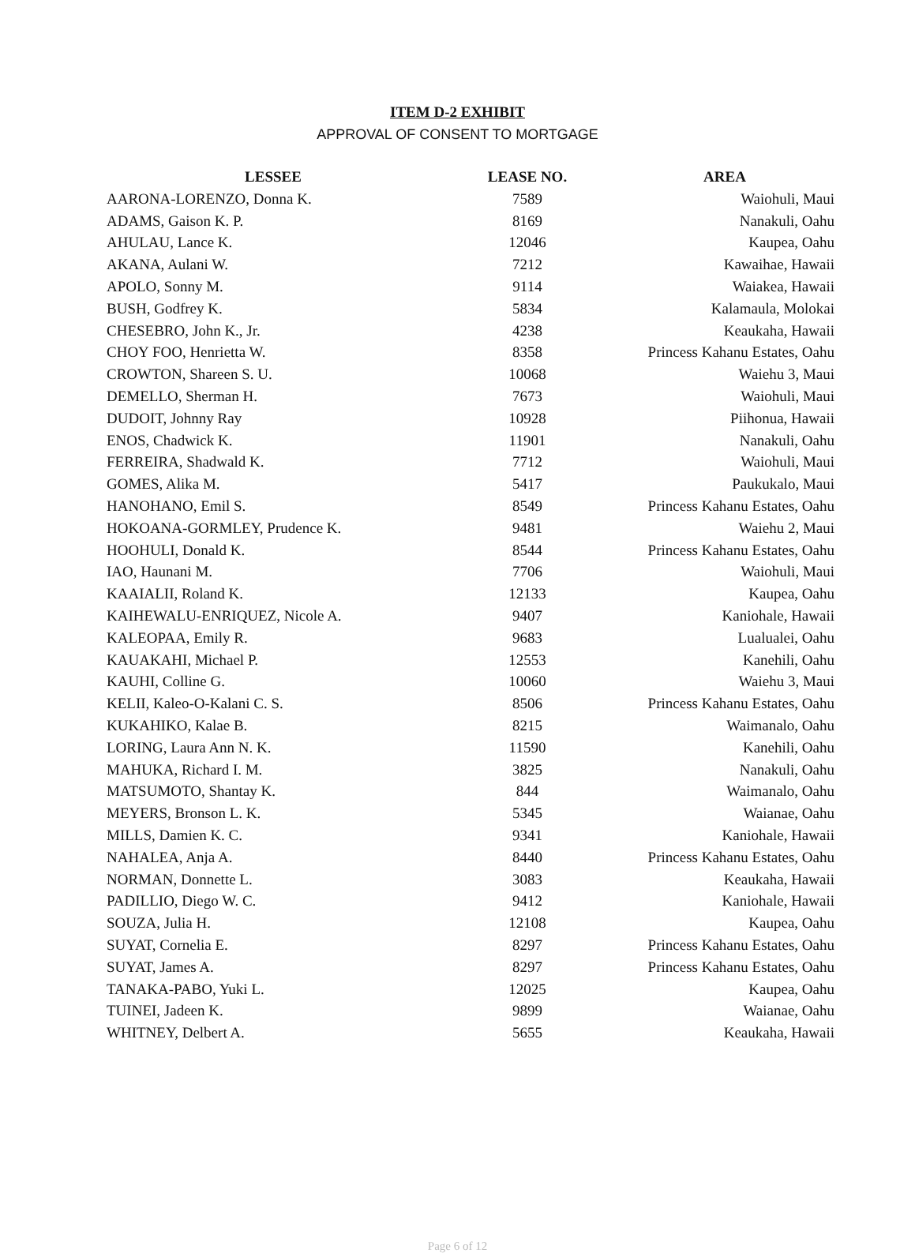ITEM D-2 EXHIBIT
APPROVAL OF CONSENT TO MORTGAGE
| LESSEE | LEASE NO. | AREA |
| --- | --- | --- |
| AARONA-LORENZO, Donna K. | 7589 | Waiohuli, Maui |
| ADAMS, Gaison K. P. | 8169 | Nanakuli, Oahu |
| AHULAU, Lance K. | 12046 | Kaupea, Oahu |
| AKANA, Aulani W. | 7212 | Kawaihae, Hawaii |
| APOLO, Sonny M. | 9114 | Waiakea, Hawaii |
| BUSH, Godfrey K. | 5834 | Kalamaula, Molokai |
| CHESEBRO, John K., Jr. | 4238 | Keaukaha, Hawaii |
| CHOY FOO, Henrietta W. | 8358 | Princess Kahanu Estates, Oahu |
| CROWTON, Shareen S. U. | 10068 | Waiehu 3, Maui |
| DEMELLO, Sherman H. | 7673 | Waiohuli, Maui |
| DUDOIT, Johnny Ray | 10928 | Piihonua, Hawaii |
| ENOS, Chadwick K. | 11901 | Nanakuli, Oahu |
| FERREIRA, Shadwald K. | 7712 | Waiohuli, Maui |
| GOMES, Alika M. | 5417 | Paukukalo, Maui |
| HANOHANO, Emil S. | 8549 | Princess Kahanu Estates, Oahu |
| HOKOANA-GORMLEY, Prudence K. | 9481 | Waiehu 2, Maui |
| HOOHULI, Donald K. | 8544 | Princess Kahanu Estates, Oahu |
| IAO, Haunani M. | 7706 | Waiohuli, Maui |
| KAAIALII, Roland K. | 12133 | Kaupea, Oahu |
| KAIHEWALU-ENRIQUEZ, Nicole A. | 9407 | Kaniohale, Hawaii |
| KALEOPAA, Emily R. | 9683 | Lualualei, Oahu |
| KAUAKAHI, Michael P. | 12553 | Kanehili, Oahu |
| KAUHI, Colline G. | 10060 | Waiehu 3, Maui |
| KELII, Kaleo-O-Kalani C. S. | 8506 | Princess Kahanu Estates, Oahu |
| KUKAHIKO, Kalae B. | 8215 | Waimanalo, Oahu |
| LORING, Laura Ann N. K. | 11590 | Kanehili, Oahu |
| MAHUKA, Richard I. M. | 3825 | Nanakuli, Oahu |
| MATSUMOTO, Shantay K. | 844 | Waimanalo, Oahu |
| MEYERS, Bronson L. K. | 5345 | Waianae, Oahu |
| MILLS, Damien K. C. | 9341 | Kaniohale, Hawaii |
| NAHALEA, Anja A. | 8440 | Princess Kahanu Estates, Oahu |
| NORMAN, Donnette L. | 3083 | Keaukaha, Hawaii |
| PADILLIO, Diego W. C. | 9412 | Kaniohale, Hawaii |
| SOUZA, Julia H. | 12108 | Kaupea, Oahu |
| SUYAT, Cornelia E. | 8297 | Princess Kahanu Estates, Oahu |
| SUYAT, James A. | 8297 | Princess Kahanu Estates, Oahu |
| TANAKA-PABO, Yuki L. | 12025 | Kaupea, Oahu |
| TUINEI, Jadeen K. | 9899 | Waianae, Oahu |
| WHITNEY, Delbert A. | 5655 | Keaukaha, Hawaii |
Page 6 of 12